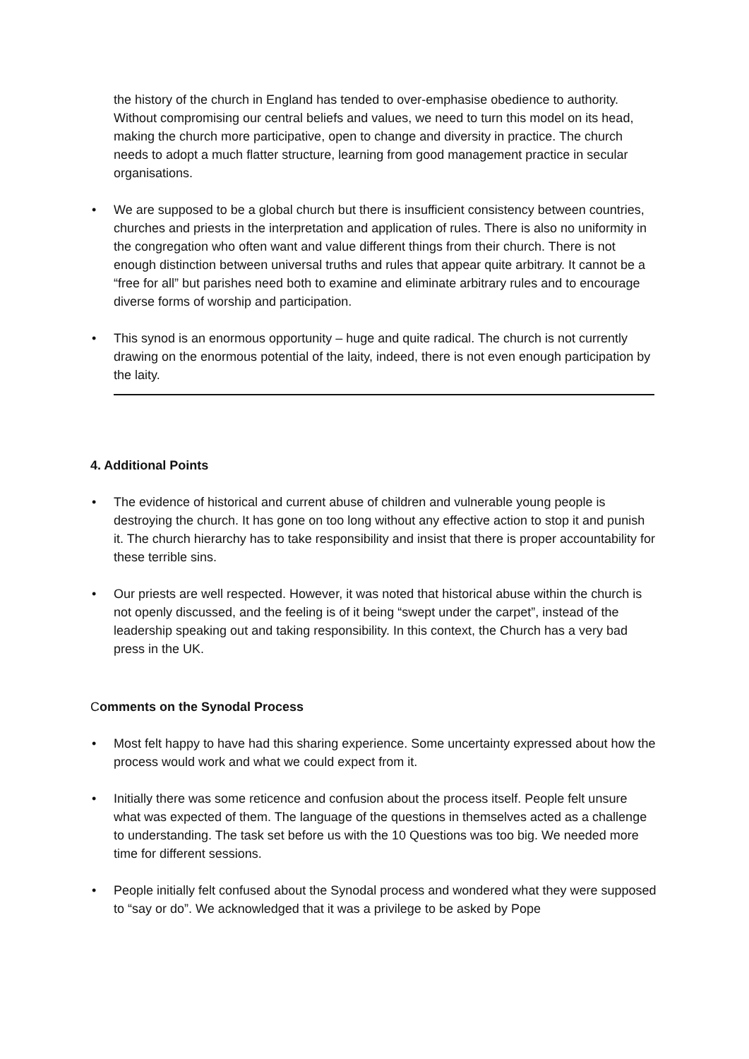the history of the church in England has tended to over-emphasise obedience to authority. Without compromising our central beliefs and values, we need to turn this model on its head, making the church more participative, open to change and diversity in practice. The church needs to adopt a much flatter structure, learning from good management practice in secular organisations.
• We are supposed to be a global church but there is insufficient consistency between countries, churches and priests in the interpretation and application of rules. There is also no uniformity in the congregation who often want and value different things from their church. There is not enough distinction between universal truths and rules that appear quite arbitrary. It cannot be a “free for all” but parishes need both to examine and eliminate arbitrary rules and to encourage diverse forms of worship and participation.
• This synod is an enormous opportunity – huge and quite radical. The church is not currently drawing on the enormous potential of the laity, indeed, there is not even enough participation by the laity.
4. Additional Points
• The evidence of historical and current abuse of children and vulnerable young people is destroying the church. It has gone on too long without any effective action to stop it and punish it. The church hierarchy has to take responsibility and insist that there is proper accountability for these terrible sins.
• Our priests are well respected. However, it was noted that historical abuse within the church is not openly discussed, and the feeling is of it being “swept under the carpet”, instead of the leadership speaking out and taking responsibility. In this context, the Church has a very bad press in the UK.
Comments on the Synodal Process
• Most felt happy to have had this sharing experience. Some uncertainty expressed about how the process would work and what we could expect from it.
• Initially there was some reticence and confusion about the process itself. People felt unsure what was expected of them. The language of the questions in themselves acted as a challenge to understanding. The task set before us with the 10 Questions was too big. We needed more time for different sessions.
• People initially felt confused about the Synodal process and wondered what they were supposed to “say or do”. We acknowledged that it was a privilege to be asked by Pope